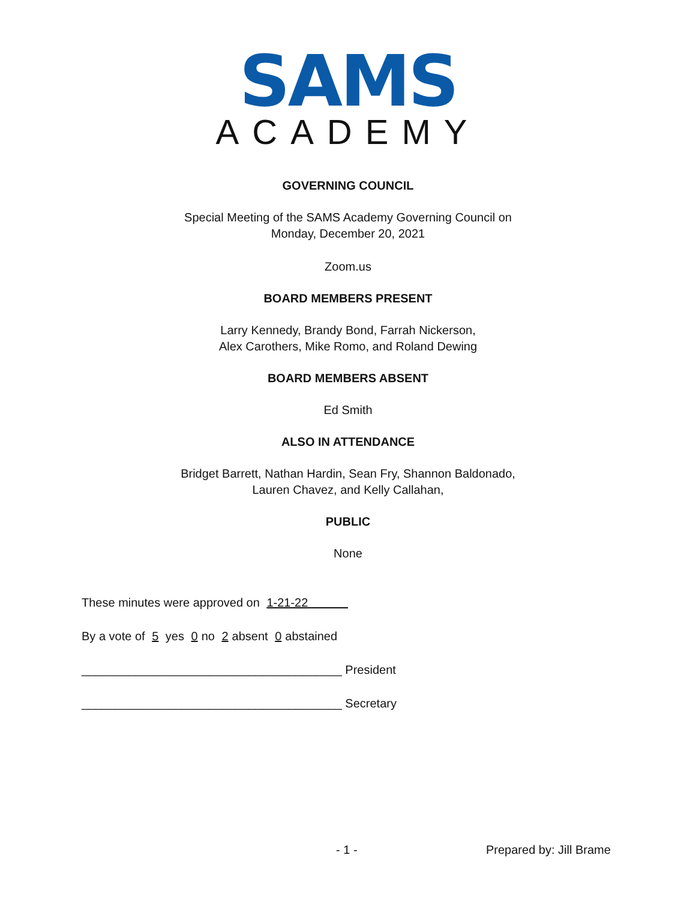SAMS
ACADEMY
GOVERNING COUNCIL
Special Meeting of the SAMS Academy Governing Council on
Monday, December 20, 2021
Zoom.us
BOARD MEMBERS PRESENT
Larry Kennedy, Brandy Bond, Farrah Nickerson,
Alex Carothers, Mike Romo, and Roland Dewing
BOARD MEMBERS ABSENT
Ed Smith
ALSO IN ATTENDANCE
Bridget Barrett, Nathan Hardin, Sean Fry, Shannon Baldonado,
Lauren Chavez, and Kelly Callahan,
PUBLIC
None
These minutes were approved on 1-21-22
By a vote of 5 yes 0 no 2 absent 0 abstained
_______________________________________ President
_______________________________________ Secretary
- 1 - Prepared by: Jill Brame